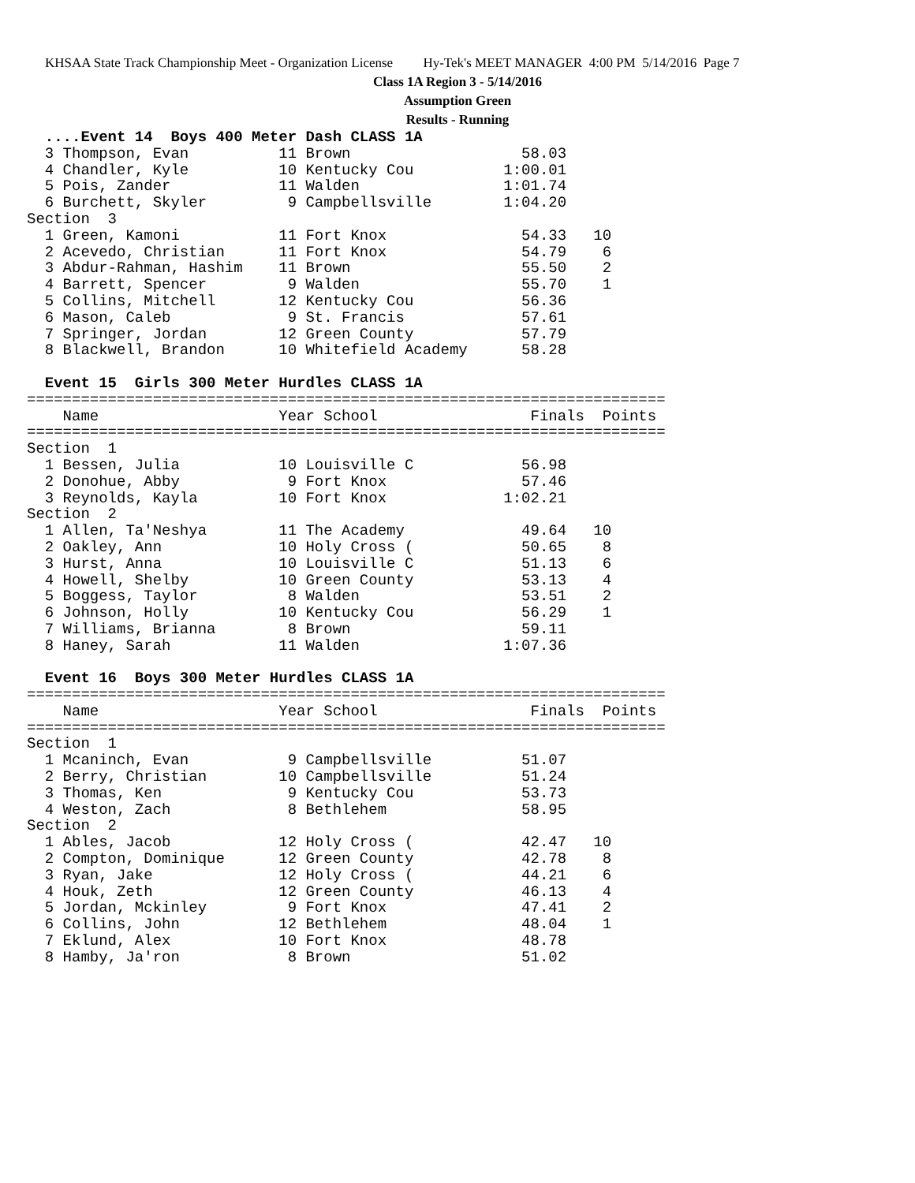KHSAA State Track Championship Meet - Organization License Hy-Tek's MEET MANAGER 4:00 PM 5/14/2016 Page 7
Class 1A Region 3 - 5/14/2016
Assumption Green
Results - Running
  ....Event 14  Boys 400 Meter Dash CLASS 1A
  3 Thompson, Evan          11 Brown                   58.03
  4 Chandler, Kyle          10 Kentucky Cou          1:00.01
  5 Pois, Zander            11 Walden                1:01.74
  6 Burchett, Skyler         9 Campbellsville        1:04.20
Section  3
  1 Green, Kamoni           11 Fort Knox               54.33   10
  2 Acevedo, Christian      11 Fort Knox               54.79    6
  3 Abdur-Rahman, Hashim    11 Brown                   55.50    2
  4 Barrett, Spencer         9 Walden                  55.70    1
  5 Collins, Mitchell       12 Kentucky Cou            56.36
  6 Mason, Caleb             9 St. Francis             57.61
  7 Springer, Jordan        12 Green County            57.79
  8 Blackwell, Brandon      10 Whitefield Academy      58.28
 
  Event 15  Girls 300 Meter Hurdles CLASS 1A
=======================================================================
    Name                    Year School                 Finals  Points
=======================================================================
Section  1
  1 Bessen, Julia           10 Louisville C            56.98
  2 Donohue, Abby            9 Fort Knox               57.46
  3 Reynolds, Kayla         10 Fort Knox             1:02.21
Section  2
  1 Allen, Ta'Neshya        11 The Academy             49.64   10
  2 Oakley, Ann             10 Holy Cross (            50.65    8
  3 Hurst, Anna             10 Louisville C            51.13    6
  4 Howell, Shelby          10 Green County            53.13    4
  5 Boggess, Taylor          8 Walden                  53.51    2
  6 Johnson, Holly          10 Kentucky Cou            56.29    1
  7 Williams, Brianna        8 Brown                   59.11
  8 Haney, Sarah            11 Walden                1:07.36
 
  Event 16  Boys 300 Meter Hurdles CLASS 1A
=======================================================================
    Name                    Year School                 Finals  Points
=======================================================================
Section  1
  1 Mcaninch, Evan           9 Campbellsville          51.07
  2 Berry, Christian        10 Campbellsville          51.24
  3 Thomas, Ken              9 Kentucky Cou            53.73
  4 Weston, Zach             8 Bethlehem               58.95
Section  2
  1 Ables, Jacob            12 Holy Cross (            42.47   10
  2 Compton, Dominique      12 Green County            42.78    8
  3 Ryan, Jake              12 Holy Cross (            44.21    6
  4 Houk, Zeth              12 Green County            46.13    4
  5 Jordan, Mckinley         9 Fort Knox               47.41    2
  6 Collins, John           12 Bethlehem               48.04    1
  7 Eklund, Alex            10 Fort Knox               48.78
  8 Hamby, Ja'ron            8 Brown                   51.02